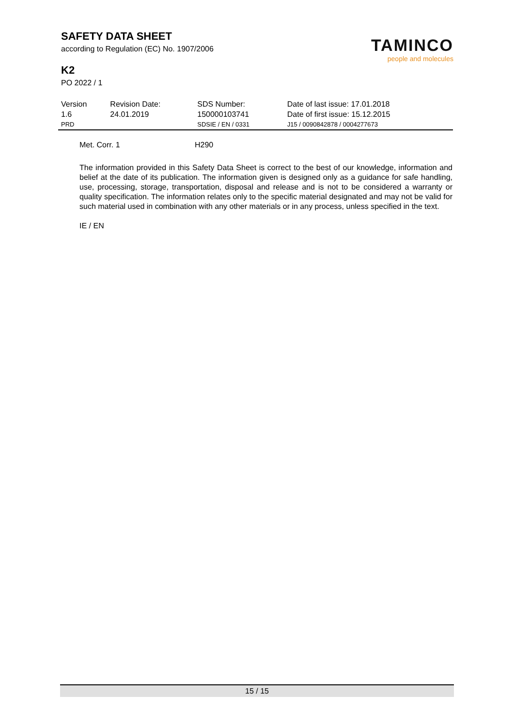SAFETY DATA SHEET
according to Regulation (EC) No. 1907/2006
K2
PO 2022 / 1
TAMINCO
people and molecules
| Version | Revision Date: | SDS Number: | Date of last issue: 17.01.2018 |
| 1.6 | 24.01.2019 | 150000103741 | Date of first issue: 15.12.2015 |
| PRD | | SDSIE / EN / 0331 | J15 / 0090842878 / 0004277673 |
| Met. Corr. 1 | H290 |
The information provided in this Safety Data Sheet is correct to the best of our knowledge, information and belief at the date of its publication. The information given is designed only as a guidance for safe handling, use, processing, storage, transportation, disposal and release and is not to be considered a warranty or quality specification. The information relates only to the specific material designated and may not be valid for such material used in combination with any other materials or in any process, unless specified in the text.
IE / EN
15 / 15